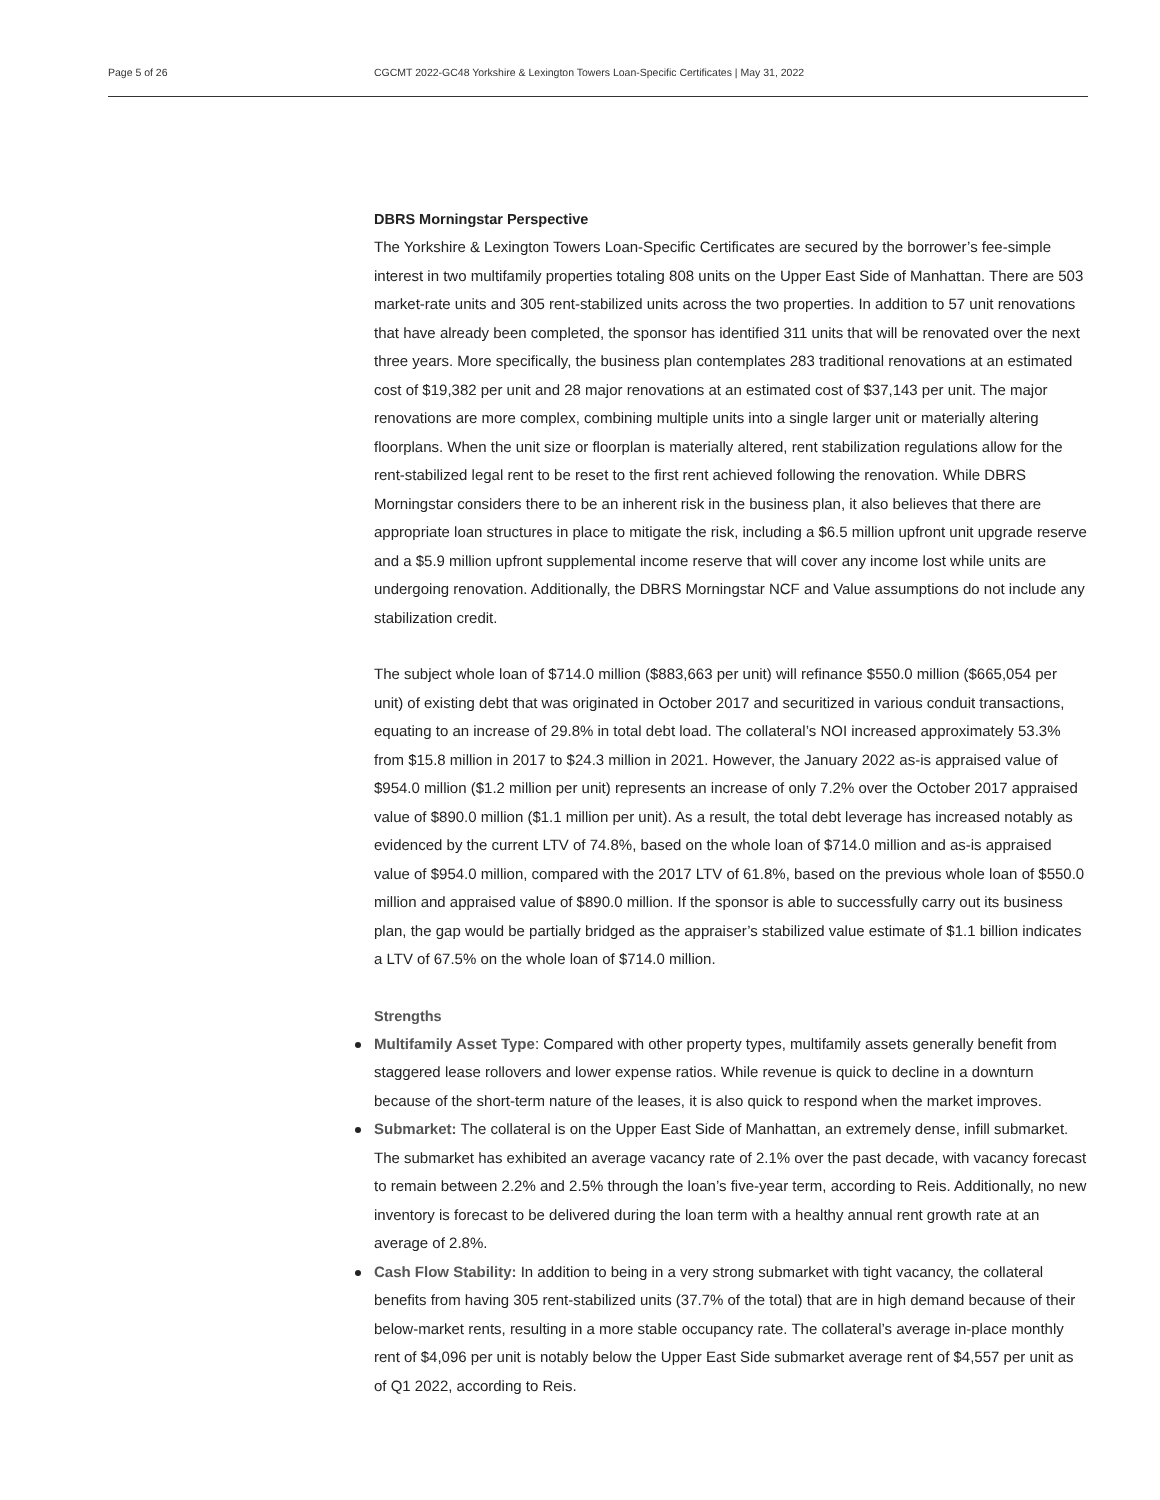Page 5 of 26 CGCMT 2022-GC48 Yorkshire & Lexington Towers Loan-Specific Certificates | May 31, 2022
DBRS Morningstar Perspective
The Yorkshire & Lexington Towers Loan-Specific Certificates are secured by the borrower’s fee-simple interest in two multifamily properties totaling 808 units on the Upper East Side of Manhattan. There are 503 market-rate units and 305 rent-stabilized units across the two properties. In addition to 57 unit renovations that have already been completed, the sponsor has identified 311 units that will be renovated over the next three years. More specifically, the business plan contemplates 283 traditional renovations at an estimated cost of $19,382 per unit and 28 major renovations at an estimated cost of $37,143 per unit. The major renovations are more complex, combining multiple units into a single larger unit or materially altering floorplans. When the unit size or floorplan is materially altered, rent stabilization regulations allow for the rent-stabilized legal rent to be reset to the first rent achieved following the renovation. While DBRS Morningstar considers there to be an inherent risk in the business plan, it also believes that there are appropriate loan structures in place to mitigate the risk, including a $6.5 million upfront unit upgrade reserve and a $5.9 million upfront supplemental income reserve that will cover any income lost while units are undergoing renovation. Additionally, the DBRS Morningstar NCF and Value assumptions do not include any stabilization credit.
The subject whole loan of $714.0 million ($883,663 per unit) will refinance $550.0 million ($665,054 per unit) of existing debt that was originated in October 2017 and securitized in various conduit transactions, equating to an increase of 29.8% in total debt load. The collateral’s NOI increased approximately 53.3% from $15.8 million in 2017 to $24.3 million in 2021. However, the January 2022 as-is appraised value of $954.0 million ($1.2 million per unit) represents an increase of only 7.2% over the October 2017 appraised value of $890.0 million ($1.1 million per unit). As a result, the total debt leverage has increased notably as evidenced by the current LTV of 74.8%, based on the whole loan of $714.0 million and as-is appraised value of $954.0 million, compared with the 2017 LTV of 61.8%, based on the previous whole loan of $550.0 million and appraised value of $890.0 million. If the sponsor is able to successfully carry out its business plan, the gap would be partially bridged as the appraiser’s stabilized value estimate of $1.1 billion indicates a LTV of 67.5% on the whole loan of $714.0 million.
Strengths
Multifamily Asset Type: Compared with other property types, multifamily assets generally benefit from staggered lease rollovers and lower expense ratios. While revenue is quick to decline in a downturn because of the short-term nature of the leases, it is also quick to respond when the market improves.
Submarket: The collateral is on the Upper East Side of Manhattan, an extremely dense, infill submarket. The submarket has exhibited an average vacancy rate of 2.1% over the past decade, with vacancy forecast to remain between 2.2% and 2.5% through the loan’s five-year term, according to Reis. Additionally, no new inventory is forecast to be delivered during the loan term with a healthy annual rent growth rate at an average of 2.8%.
Cash Flow Stability: In addition to being in a very strong submarket with tight vacancy, the collateral benefits from having 305 rent-stabilized units (37.7% of the total) that are in high demand because of their below-market rents, resulting in a more stable occupancy rate. The collateral’s average in-place monthly rent of $4,096 per unit is notably below the Upper East Side submarket average rent of $4,557 per unit as of Q1 2022, according to Reis.